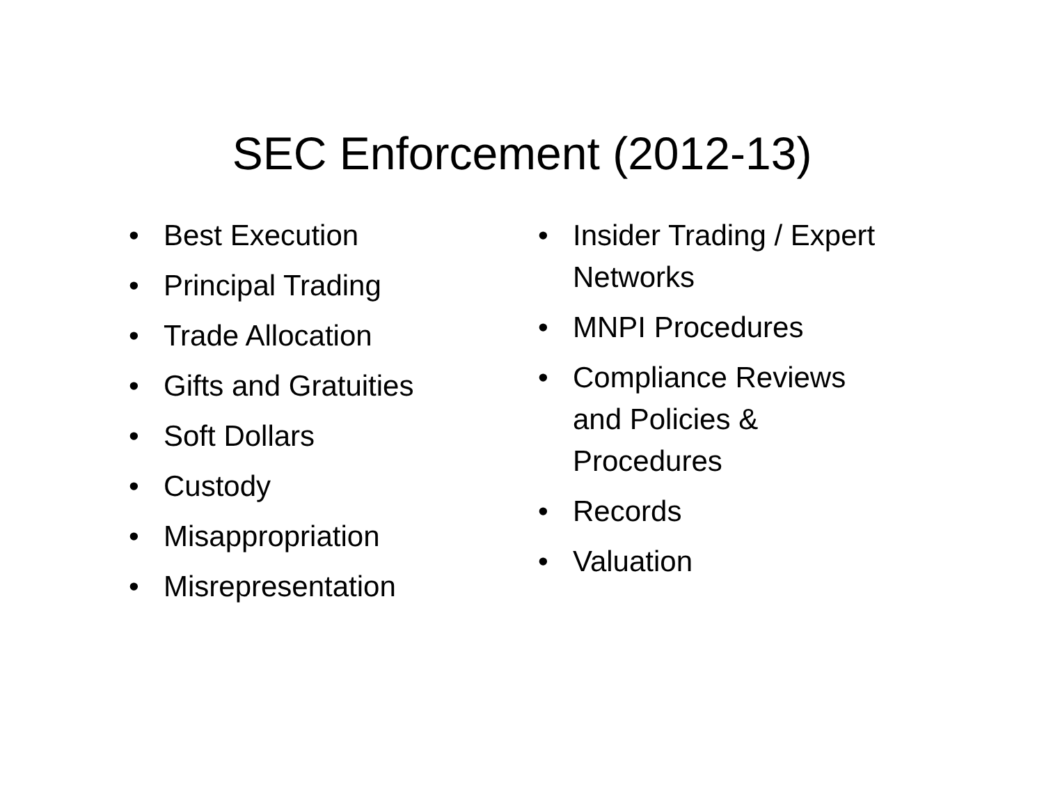SEC Enforcement (2012-13)
• Best Execution
• Principal Trading
• Trade Allocation
• Gifts and Gratuities
• Soft Dollars
• Custody
• Misappropriation
• Misrepresentation
• Insider Trading / Expert Networks
• MNPI Procedures
• Compliance Reviews and Policies & Procedures
• Records
• Valuation